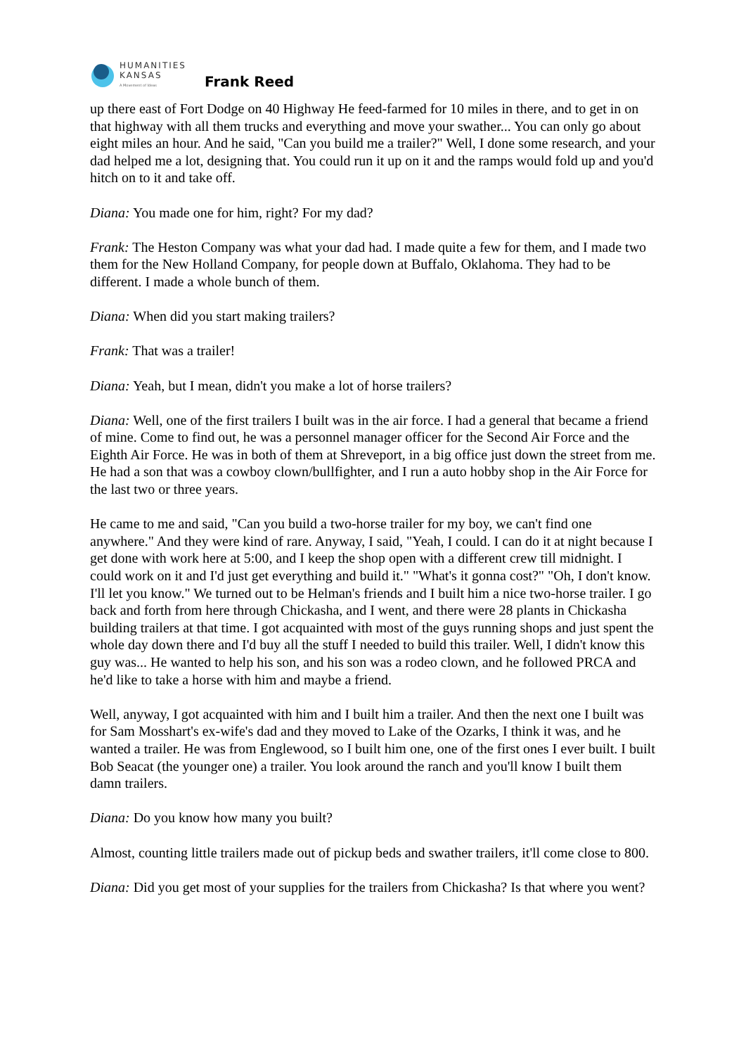HUMANITIES
KANSAS
A Movement of Ideas
Frank Reed
up there east of Fort Dodge on 40 Highway He feed-farmed for 10 miles in there, and to get in on that highway with all them trucks and everything and move your swather... You can only go about eight miles an hour. And he said, "Can you build me a trailer?" Well, I done some research, and your dad helped me a lot, designing that. You could run it up on it and the ramps would fold up and you'd hitch on to it and take off.
Diana: You made one for him, right? For my dad?
Frank: The Heston Company was what your dad had. I made quite a few for them, and I made two them for the New Holland Company, for people down at Buffalo, Oklahoma. They had to be different. I made a whole bunch of them.
Diana: When did you start making trailers?
Frank: That was a trailer!
Diana: Yeah, but I mean, didn't you make a lot of horse trailers?
Diana: Well, one of the first trailers I built was in the air force. I had a general that became a friend of mine. Come to find out, he was a personnel manager officer for the Second Air Force and the Eighth Air Force. He was in both of them at Shreveport, in a big office just down the street from me. He had a son that was a cowboy clown/bullfighter, and I run a auto hobby shop in the Air Force for the last two or three years.
He came to me and said, "Can you build a two-horse trailer for my boy, we can't find one anywhere." And they were kind of rare. Anyway, I said, "Yeah, I could. I can do it at night because I get done with work here at 5:00, and I keep the shop open with a different crew till midnight. I could work on it and I'd just get everything and build it." "What's it gonna cost?" "Oh, I don't know. I'll let you know." We turned out to be Helman's friends and I built him a nice two-horse trailer. I go back and forth from here through Chickasha, and I went, and there were 28 plants in Chickasha building trailers at that time. I got acquainted with most of the guys running shops and just spent the whole day down there and I'd buy all the stuff I needed to build this trailer. Well, I didn't know this guy was... He wanted to help his son, and his son was a rodeo clown, and he followed PRCA and he'd like to take a horse with him and maybe a friend.
Well, anyway, I got acquainted with him and I built him a trailer. And then the next one I built was for Sam Mosshart's ex-wife's dad and they moved to Lake of the Ozarks, I think it was, and he wanted a trailer. He was from Englewood, so I built him one, one of the first ones I ever built. I built Bob Seacat (the younger one) a trailer. You look around the ranch and you'll know I built them damn trailers.
Diana: Do you know how many you built?
Almost, counting little trailers made out of pickup beds and swather trailers, it'll come close to 800.
Diana: Did you get most of your supplies for the trailers from Chickasha? Is that where you went?